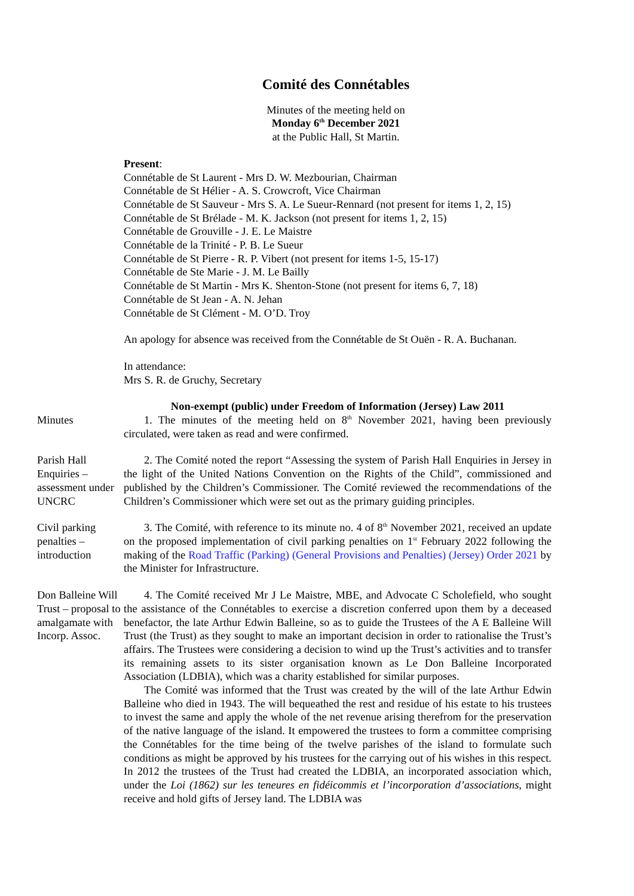Comité des Connétables
Minutes of the meeting held on
Monday 6<sup>th</sup> December 2021
at the Public Hall, St Martin.
Present:
Connétable de St Laurent - Mrs D. W. Mezbourian, Chairman
Connétable de St Hélier - A. S. Crowcroft, Vice Chairman
Connétable de St Sauveur - Mrs S. A. Le Sueur-Rennard (not present for items 1, 2, 15)
Connétable de St Brélade - M. K. Jackson (not present for items 1, 2, 15)
Connétable de Grouville - J. E. Le Maistre
Connétable de la Trinité - P. B. Le Sueur
Connétable de St Pierre - R. P. Vibert (not present for items 1-5, 15-17)
Connétable de Ste Marie - J. M. Le Bailly
Connétable de St Martin - Mrs K. Shenton-Stone (not present for items 6, 7, 18)
Connétable de St Jean - A. N. Jehan
Connétable de St Clément - M. O’D. Troy
An apology for absence was received from the Connétable de St Ouën - R. A. Buchanan.
In attendance:
Mrs S. R. de Gruchy, Secretary
Non-exempt (public) under Freedom of Information (Jersey) Law 2011
Minutes 1. The minutes of the meeting held on 8<sup>th</sup> November 2021, having been previously circulated, were taken as read and were confirmed.
Parish Hall Enquiries – assessment under UNCRC
2. The Comité noted the report “Assessing the system of Parish Hall Enquiries in Jersey in the light of the United Nations Convention on the Rights of the Child”, commissioned and published by the Children’s Commissioner. The Comité reviewed the recommendations of the Children’s Commissioner which were set out as the primary guiding principles.
Civil parking penalties – introduction
3. The Comité, with reference to its minute no. 4 of 8<sup>th</sup> November 2021, received an update on the proposed implementation of civil parking penalties on 1<sup>st</sup> February 2022 following the making of the Road Traffic (Parking) (General Provisions and Penalties) (Jersey) Order 2021 by the Minister for Infrastructure.
Don Balleine Will Trust – proposal to amalgamate with Incorp. Assoc.
4. The Comité received Mr J Le Maistre, MBE, and Advocate C Scholefield, who sought the assistance of the Connétables to exercise a discretion conferred upon them by a deceased benefactor, the late Arthur Edwin Balleine, so as to guide the Trustees of the A E Balleine Will Trust (the Trust) as they sought to make an important decision in order to rationalise the Trust’s affairs. The Trustees were considering a decision to wind up the Trust’s activities and to transfer its remaining assets to its sister organisation known as Le Don Balleine Incorporated Association (LDBIA), which was a charity established for similar purposes.
The Comité was informed that the Trust was created by the will of the late Arthur Edwin Balleine who died in 1943. The will bequeathed the rest and residue of his estate to his trustees to invest the same and apply the whole of the net revenue arising therefrom for the preservation of the native language of the island. It empowered the trustees to form a committee comprising the Connétables for the time being of the twelve parishes of the island to formulate such conditions as might be approved by his trustees for the carrying out of his wishes in this respect. In 2012 the trustees of the Trust had created the LDBIA, an incorporated association which, under the Loi (1862) sur les teneures en fidéicommis et l’incorporation d’associations, might receive and hold gifts of Jersey land. The LDBIA was